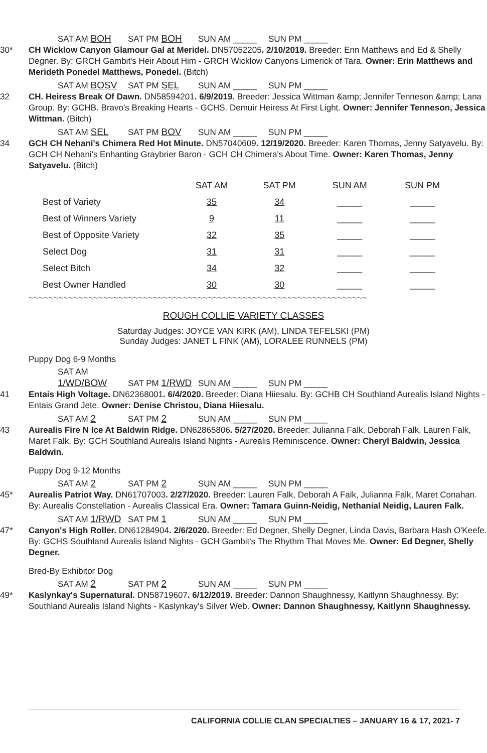SAT AM BOH SAT PM BOH SUN AM _____ SUN PM _____
30* CH Wicklow Canyon Glamour Gal at Meridel. DN57052205. 2/10/2019. Breeder: Erin Matthews and Ed & Shelly Degner. By: GRCH Gambit's Heir About Him - GRCH Wicklow Canyons Limerick of Tara. Owner: Erin Matthews and Merideth Ponedel Matthews, Ponedel. (Bitch)
SAT AM BOSV SAT PM SEL SUN AM _____ SUN PM _____
32 CH. Heiress Break Of Dawn. DN58594201. 6/9/2019. Breeder: Jessica Wittman &amp; Jennifer Tenneson &amp; Lana Group. By: GCHB. Bravo's Breaking Hearts - GCHS. Demuir Heiress At First Light. Owner: Jennifer Tenneson, Jessica Wittman. (Bitch)
SAT AM SEL SAT PM BOV SUN AM _____ SUN PM _____
34 GCH CH Nehani's Chimera Red Hot Minute. DN57040609. 12/19/2020. Breeder: Karen Thomas, Jenny Satyavelu. By: GCH CH Nehani's Enhanting Graybrier Baron - GCH CH Chimera's About Time. Owner: Karen Thomas, Jenny Satyavelu. (Bitch)
| | SAT AM | SAT PM | SUN AM | SUN PM |
| --- | --- | --- | --- | --- |
| Best of Variety | 35 | 34 | _____ | _____ |
| Best of Winners Variety | 9 | 11 | _____ | _____ |
| Best of Opposite Variety | 32 | 35 | _____ | _____ |
| Select Dog | 31 | 31 | _____ | _____ |
| Select Bitch | 34 | 32 | _____ | _____ |
| Best Owner Handled | 30 | 30 | _____ | _____ |
~~~~~~~~~~~~~~~~~~~~~~~~~~~~~~~~~~~~~~~~~~~~~~~~~~~~~~~~~~~~~~~~~~~~
ROUGH COLLIE VARIETY CLASSES
Saturday Judges: JOYCE VAN KIRK (AM), LINDA TEFELSKI (PM)
Sunday Judges: JANET L FINK (AM), LORALEE RUNNELS (PM)
Puppy Dog 6-9 Months
SAT AM 1/WD/BOW SAT PM 1/RWD SUN AM _____ SUN PM _____
41 Entais High Voltage. DN62368001. 6/4/2020. Breeder: Diana Hiiesalu. By: GCHB CH Southland Aurealis Island Nights - Entais Grand Jete. Owner: Denise Christou, Diana Hiiesalu.
SAT AM 2 SAT PM 2 SUN AM _____ SUN PM _____
43 Aurealis Fire N Ice At Baldwin Ridge. DN62865806. 5/27/2020. Breeder: Julianna Falk, Deborah Falk, Lauren Falk, Maret Falk. By: GCH Southland Aurealis Island Nights - Aurealis Reminiscence. Owner: Cheryl Baldwin, Jessica Baldwin.
Puppy Dog 9-12 Months
SAT AM 2 SAT PM 2 SUN AM _____ SUN PM _____
45* Aurealis Patriot Way. DN61707003. 2/27/2020. Breeder: Lauren Falk, Deborah A Falk, Julianna Falk, Maret Conahan. By: Aurealis Constellation - Aurealis Classical Era. Owner: Tamara Guinn-Neidig, Nethanial Neidig, Lauren Falk.
SAT AM 1/RWD SAT PM 1 SUN AM _____ SUN PM _____
47* Canyon's High Roller. DN61284904. 2/6/2020. Breeder: Ed Degner, Shelly Degner, Linda Davis, Barbara Hash O'Keefe. By: GCHS Southland Aurealis Island Nights - GCH Gambit's The Rhythm That Moves Me. Owner: Ed Degner, Shelly Degner.
Bred-By Exhibitor Dog
SAT AM 2 SAT PM 2 SUN AM _____ SUN PM _____
49* Kaslynkay's Supernatural. DN58719607. 6/12/2019. Breeder: Dannon Shaughnessy, Kaitlynn Shaughnessy. By: Southland Aurealis Island Nights - Kaslynkay's Silver Web. Owner: Dannon Shaughnessy, Kaitlynn Shaughnessy.
CALIFORNIA COLLIE CLAN SPECIALTIES – JANUARY 16 & 17, 2021- 7